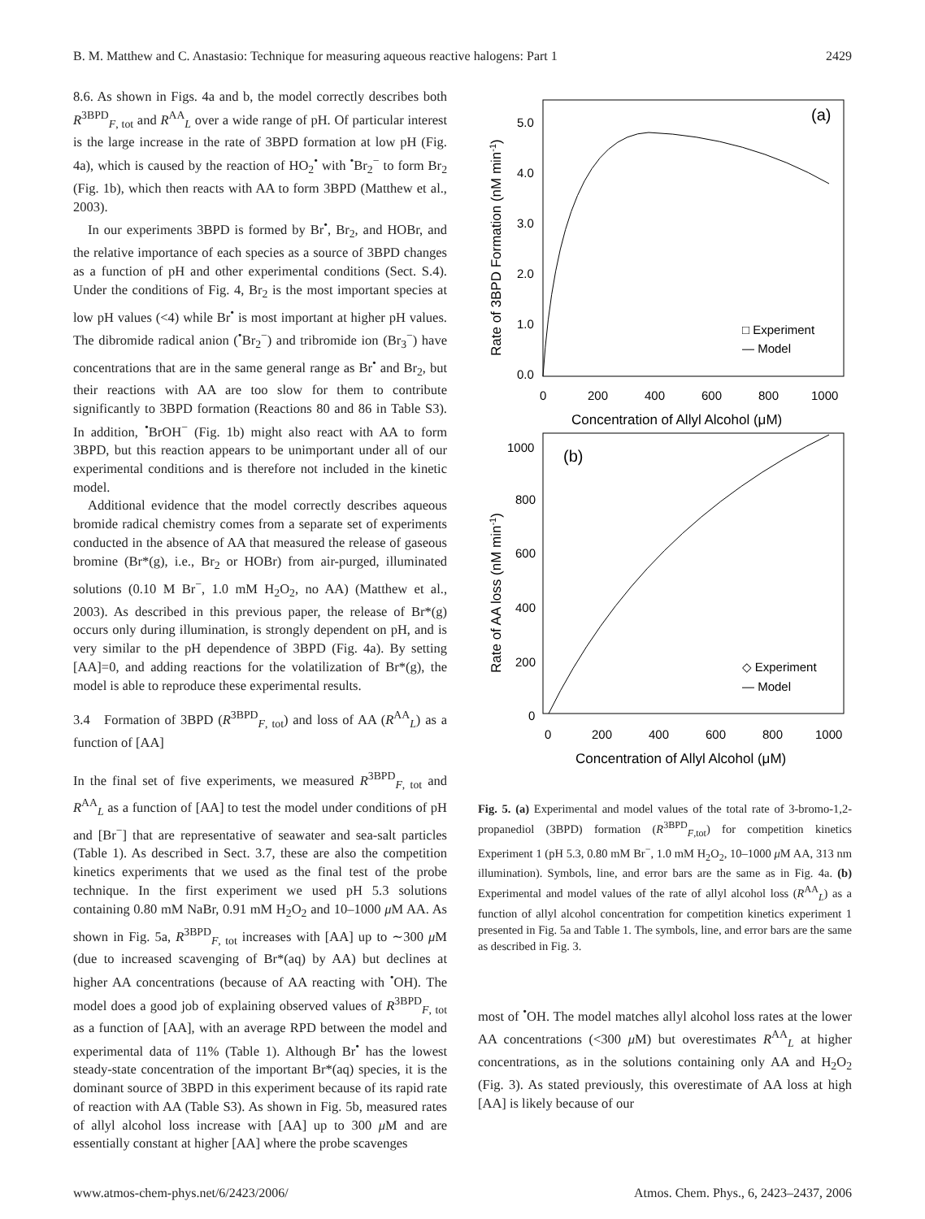B. M. Matthew and C. Anastasio: Technique for measuring aqueous reactive halogens: Part 1 2429
8.6. As shown in Figs. 4a and b, the model correctly describes both R<sup>3BPD</sup><sub>F, tot</sub> and R<sup>AA</sup><sub>L</sub> over a wide range of pH. Of particular interest is the large increase in the rate of 3BPD formation at low pH (Fig. 4a), which is caused by the reaction of HO<sub>2</sub><sup>•</sup> with <sup>•</sup>Br<sub>2</sub><sup>−</sup> to form Br<sub>2</sub> (Fig. 1b), which then reacts with AA to form 3BPD (Matthew et al., 2003).
In our experiments 3BPD is formed by Br<sup>•</sup>, Br<sub>2</sub>, and HOBr, and the relative importance of each species as a source of 3BPD changes as a function of pH and other experimental conditions (Sect. S.4). Under the conditions of Fig. 4, Br<sub>2</sub> is the most important species at low pH values (<4) while Br<sup>•</sup> is most important at higher pH values. The dibromide radical anion (<sup>•</sup>Br<sub>2</sub><sup>−</sup>) and tribromide ion (Br<sub>3</sub><sup>−</sup>) have concentrations that are in the same general range as Br<sup>•</sup> and Br<sub>2</sub>, but their reactions with AA are too slow for them to contribute significantly to 3BPD formation (Reactions 80 and 86 in Table S3). In addition, <sup>•</sup>BrOH<sup>−</sup> (Fig. 1b) might also react with AA to form 3BPD, but this reaction appears to be unimportant under all of our experimental conditions and is therefore not included in the kinetic model.
Additional evidence that the model correctly describes aqueous bromide radical chemistry comes from a separate set of experiments conducted in the absence of AA that measured the release of gaseous bromine (Br*(g), i.e., Br<sub>2</sub> or HOBr) from air-purged, illuminated solutions (0.10 M Br<sup>−</sup>, 1.0 mM H<sub>2</sub>O<sub>2</sub>, no AA) (Matthew et al., 2003). As described in this previous paper, the release of Br*(g) occurs only during illumination, is strongly dependent on pH, and is very similar to the pH dependence of 3BPD (Fig. 4a). By setting [AA]=0, and adding reactions for the volatilization of Br*(g), the model is able to reproduce these experimental results.
3.4 Formation of 3BPD (R<sup>3BPD</sup><sub>F, tot</sub>) and loss of AA (R<sup>AA</sup><sub>L</sub>) as a function of [AA]
In the final set of five experiments, we measured R<sup>3BPD</sup><sub>F, tot</sub> and R<sup>AA</sup><sub>L</sub> as a function of [AA] to test the model under conditions of pH and [Br<sup>−</sup>] that are representative of seawater and sea-salt particles (Table 1). As described in Sect. 3.7, these are also the competition kinetics experiments that we used as the final test of the probe technique. In the first experiment we used pH 5.3 solutions containing 0.80 mM NaBr, 0.91 mM H<sub>2</sub>O<sub>2</sub> and 10–1000 μ M AA. As shown in Fig. 5a, R<sup>3BPD</sup><sub>F, tot</sub> increases with [AA] up to ∼300 μ M (due to increased scavenging of Br*(aq) by AA) but declines at higher AA concentrations (because of AA reacting with <sup>•</sup>OH). The model does a good job of explaining observed values of R<sup>3BPD</sup><sub>F, tot</sub> as a function of [AA], with an average RPD between the model and experimental data of 11% (Table 1). Although Br<sup>•</sup> has the lowest steady-state concentration of the important Br*(aq) species, it is the dominant source of 3BPD in this experiment because of its rapid rate of reaction with AA (Table S3). As shown in Fig. 5b, measured rates of allyl alcohol loss increase with [AA] up to 300 μ M and are essentially constant at higher [AA] where the probe scavenges
(a)
5.0
4.0
3.0
2.0
1.0
0.0
0
200
400
600
800
1000
Concentration of Allyl Alcohol (μM)
□ Experiment
— Model
Rate of 3BPD Formation (nM min-1)
(b)
1000
800
600
400
200
0
0
200
400
600
800
1000
Concentration of Allyl Alcohol (μM)
◇ Experiment
— Model
Rate of AA loss (nM min-1)
Fig. 5. (a) Experimental and model values of the total rate of 3-bromo-1,2-propanediol (3BPD) formation (R<sup>3BPD</sup><sub>F,tot</sub>) for competition kinetics Experiment 1 (pH 5.3, 0.80 mM Br<sup>−</sup>, 1.0 mM H<sub>2</sub>O<sub>2</sub>, 10–1000 μ M AA, 313 nm illumination). Symbols, line, and error bars are the same as in Fig. 4a. (b) Experimental and model values of the rate of allyl alcohol loss (R<sup>AA</sup><sub>L</sub>) as a function of allyl alcohol concentration for competition kinetics experiment 1 presented in Fig. 5a and Table 1. The symbols, line, and error bars are the same as described in Fig. 3.
most of <sup>•</sup>OH. The model matches allyl alcohol loss rates at the lower AA concentrations (<300 μ M) but overestimates R<sup>AA</sup><sub>L</sub> at higher concentrations, as in the solutions containing only AA and H<sub>2</sub>O<sub>2</sub> (Fig. 3). As stated previously, this overestimate of AA loss at high [AA] is likely because of our
www.atmos-chem-phys.net/6/2423/2006/ Atmos. Chem. Phys., 6, 2423–2437, 2006